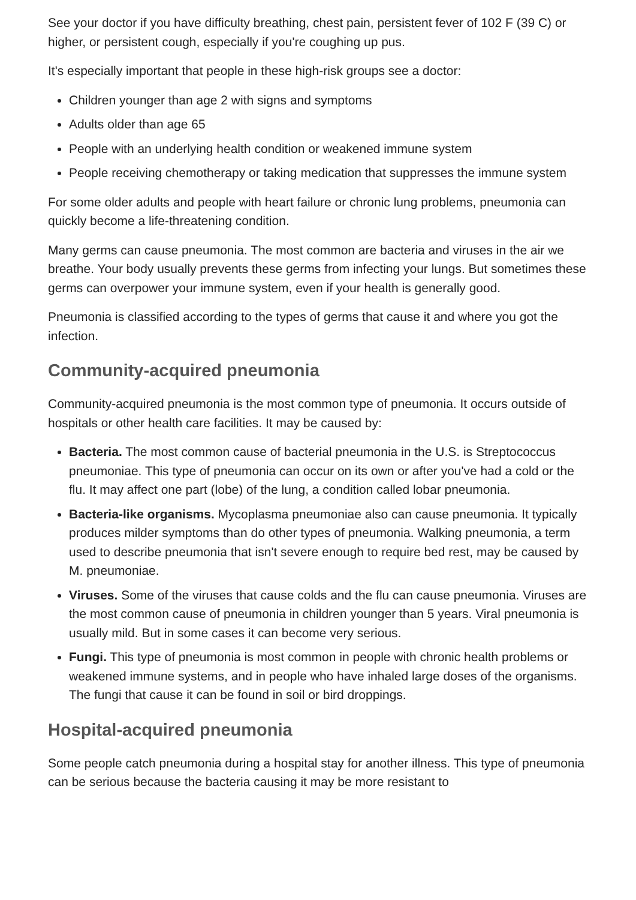See your doctor if you have difficulty breathing, chest pain, persistent fever of 102 F (39 C) or higher, or persistent cough, especially if you're coughing up pus.
It's especially important that people in these high-risk groups see a doctor:
Children younger than age 2 with signs and symptoms
Adults older than age 65
People with an underlying health condition or weakened immune system
People receiving chemotherapy or taking medication that suppresses the immune system
For some older adults and people with heart failure or chronic lung problems, pneumonia can quickly become a life-threatening condition.
Many germs can cause pneumonia. The most common are bacteria and viruses in the air we breathe. Your body usually prevents these germs from infecting your lungs. But sometimes these germs can overpower your immune system, even if your health is generally good.
Pneumonia is classified according to the types of germs that cause it and where you got the infection.
Community-acquired pneumonia
Community-acquired pneumonia is the most common type of pneumonia. It occurs outside of hospitals or other health care facilities. It may be caused by:
Bacteria. The most common cause of bacterial pneumonia in the U.S. is Streptococcus pneumoniae. This type of pneumonia can occur on its own or after you've had a cold or the flu. It may affect one part (lobe) of the lung, a condition called lobar pneumonia.
Bacteria-like organisms. Mycoplasma pneumoniae also can cause pneumonia. It typically produces milder symptoms than do other types of pneumonia. Walking pneumonia, a term used to describe pneumonia that isn't severe enough to require bed rest, may be caused by M. pneumoniae.
Viruses. Some of the viruses that cause colds and the flu can cause pneumonia. Viruses are the most common cause of pneumonia in children younger than 5 years. Viral pneumonia is usually mild. But in some cases it can become very serious.
Fungi. This type of pneumonia is most common in people with chronic health problems or weakened immune systems, and in people who have inhaled large doses of the organisms. The fungi that cause it can be found in soil or bird droppings.
Hospital-acquired pneumonia
Some people catch pneumonia during a hospital stay for another illness. This type of pneumonia can be serious because the bacteria causing it may be more resistant to